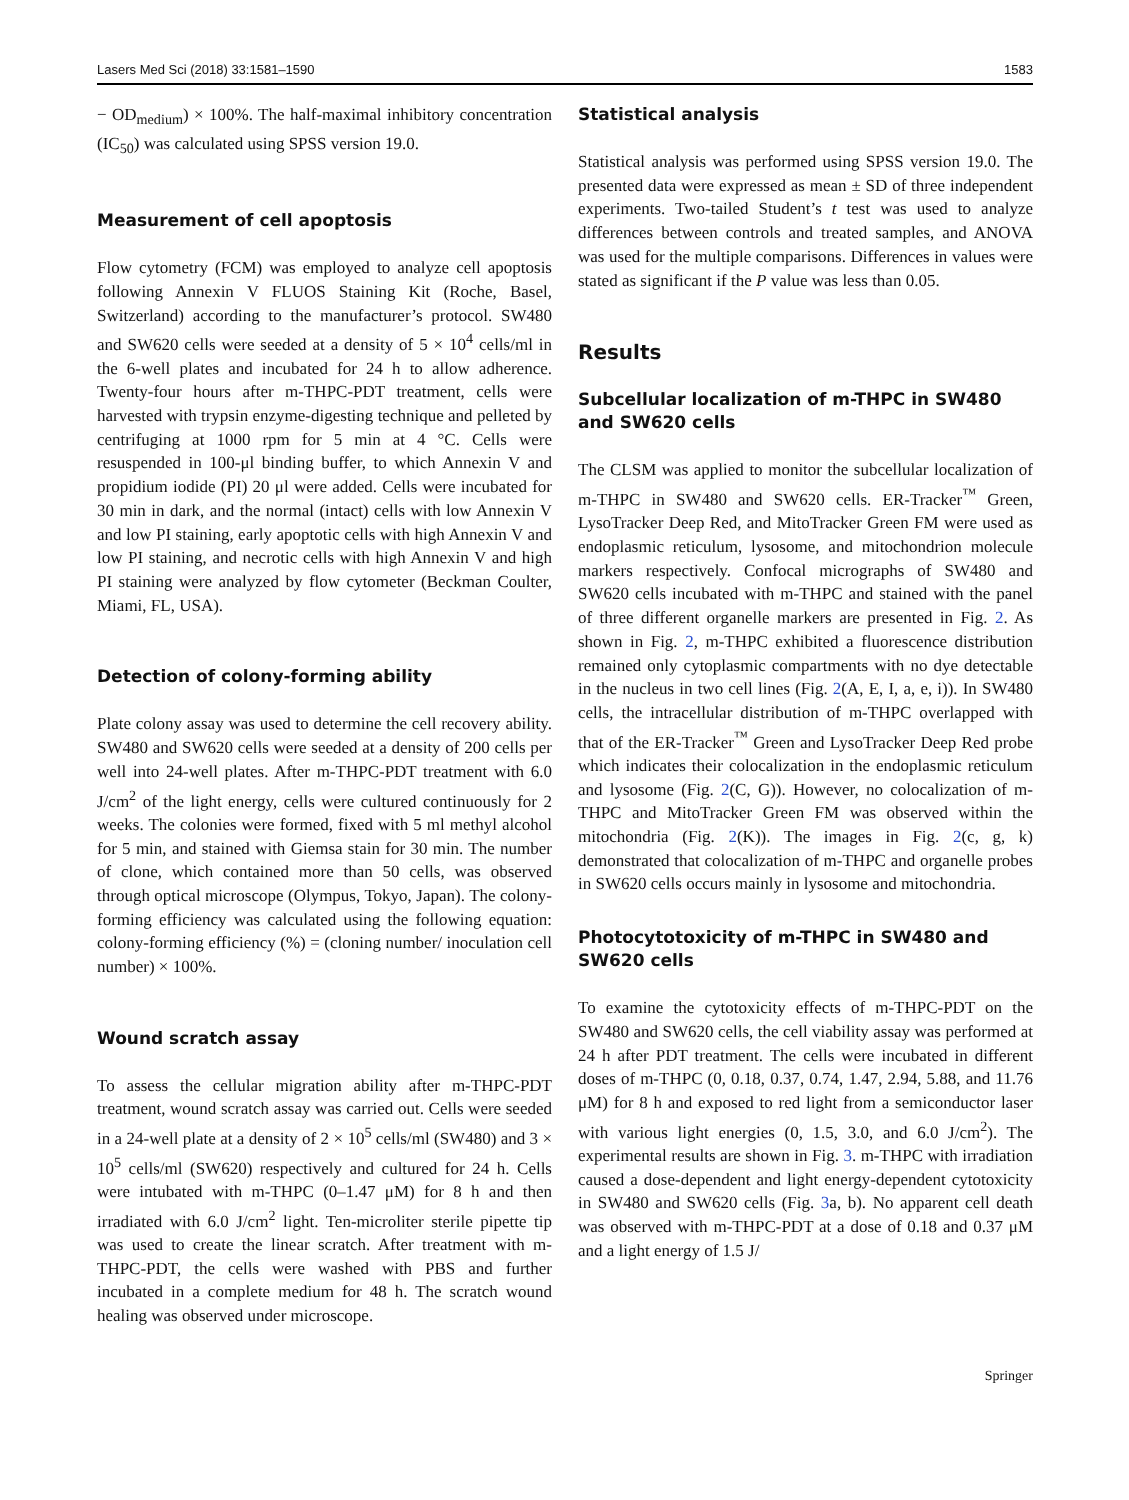Lasers Med Sci (2018) 33:1581–1590 1583
− OD<sub>medium</sub>) × 100%. The half-maximal inhibitory concentration (IC<sub>50</sub>) was calculated using SPSS version 19.0.
Measurement of cell apoptosis
Flow cytometry (FCM) was employed to analyze cell apoptosis following Annexin V FLUOS Staining Kit (Roche, Basel, Switzerland) according to the manufacturer’s protocol. SW480 and SW620 cells were seeded at a density of 5 × 10<sup>4</sup> cells/ml in the 6-well plates and incubated for 24 h to allow adherence. Twenty-four hours after m-THPC-PDT treatment, cells were harvested with trypsin enzyme-digesting technique and pelleted by centrifuging at 1000 rpm for 5 min at 4 °C. Cells were resuspended in 100-μl binding buffer, to which Annexin V and propidium iodide (PI) 20 μl were added. Cells were incubated for 30 min in dark, and the normal (intact) cells with low Annexin V and low PI staining, early apoptotic cells with high Annexin V and low PI staining, and necrotic cells with high Annexin V and high PI staining were analyzed by flow cytometer (Beckman Coulter, Miami, FL, USA).
Detection of colony-forming ability
Plate colony assay was used to determine the cell recovery ability. SW480 and SW620 cells were seeded at a density of 200 cells per well into 24-well plates. After m-THPC-PDT treatment with 6.0 J/cm<sup>2</sup> of the light energy, cells were cultured continuously for 2 weeks. The colonies were formed, fixed with 5 ml methyl alcohol for 5 min, and stained with Giemsa stain for 30 min. The number of clone, which contained more than 50 cells, was observed through optical microscope (Olympus, Tokyo, Japan). The colony-forming efficiency was calculated using the following equation: colony-forming efficiency (%) = (cloning number/ inoculation cell number) × 100%.
Wound scratch assay
To assess the cellular migration ability after m-THPC-PDT treatment, wound scratch assay was carried out. Cells were seeded in a 24-well plate at a density of 2 × 10<sup>5</sup> cells/ml (SW480) and 3 × 10<sup>5</sup> cells/ml (SW620) respectively and cultured for 24 h. Cells were intubated with m-THPC (0–1.47 μM) for 8 h and then irradiated with 6.0 J/cm<sup>2</sup> light. Ten-microliter sterile pipette tip was used to create the linear scratch. After treatment with m-THPC-PDT, the cells were washed with PBS and further incubated in a complete medium for 48 h. The scratch wound healing was observed under microscope.
Statistical analysis
Statistical analysis was performed using SPSS version 19.0. The presented data were expressed as mean ± SD of three independent experiments. Two-tailed Student’s t test was used to analyze differences between controls and treated samples, and ANOVA was used for the multiple comparisons. Differences in values were stated as significant if the P value was less than 0.05.
Results
Subcellular localization of m-THPC in SW480 and SW620 cells
The CLSM was applied to monitor the subcellular localization of m-THPC in SW480 and SW620 cells. ER-Tracker<sup>™</sup> Green, LysoTracker Deep Red, and MitoTracker Green FM were used as endoplasmic reticulum, lysosome, and mitochondrion molecule markers respectively. Confocal micrographs of SW480 and SW620 cells incubated with m-THPC and stained with the panel of three different organelle markers are presented in Fig. 2. As shown in Fig. 2, m-THPC exhibited a fluorescence distribution remained only cytoplasmic compartments with no dye detectable in the nucleus in two cell lines (Fig. 2(A, E, I, a, e, i)). In SW480 cells, the intracellular distribution of m-THPC overlapped with that of the ER-Tracker<sup>™</sup> Green and LysoTracker Deep Red probe which indicates their colocalization in the endoplasmic reticulum and lysosome (Fig. 2(C, G)). However, no colocalization of m-THPC and MitoTracker Green FM was observed within the mitochondria (Fig. 2(K)). The images in Fig. 2(c, g, k) demonstrated that colocalization of m-THPC and organelle probes in SW620 cells occurs mainly in lysosome and mitochondria.
Photocytotoxicity of m-THPC in SW480 and SW620 cells
To examine the cytotoxicity effects of m-THPC-PDT on the SW480 and SW620 cells, the cell viability assay was performed at 24 h after PDT treatment. The cells were incubated in different doses of m-THPC (0, 0.18, 0.37, 0.74, 1.47, 2.94, 5.88, and 11.76 μM) for 8 h and exposed to red light from a semiconductor laser with various light energies (0, 1.5, 3.0, and 6.0 J/cm<sup>2</sup>). The experimental results are shown in Fig. 3. m-THPC with irradiation caused a dose-dependent and light energy-dependent cytotoxicity in SW480 and SW620 cells (Fig. 3a, b). No apparent cell death was observed with m-THPC-PDT at a dose of 0.18 and 0.37 μM and a light energy of 1.5 J/
Springer